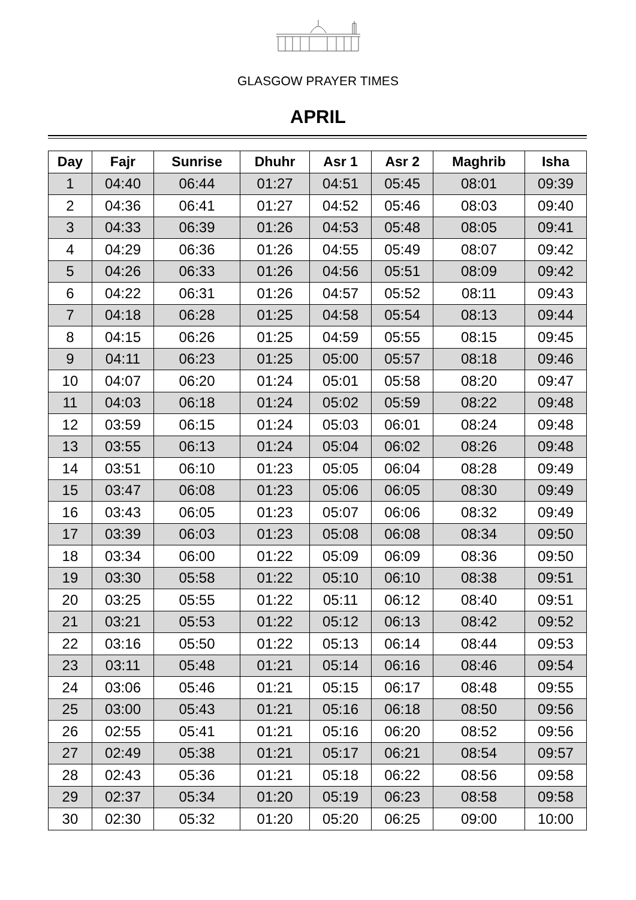GLASGOW PRAYER TIMES
APRIL
| Day | Fajr | Sunrise | Dhuhr | Asr 1 | Asr 2 | Maghrib | Isha |
| --- | --- | --- | --- | --- | --- | --- | --- |
| 1 | 04:40 | 06:44 | 01:27 | 04:51 | 05:45 | 08:01 | 09:39 |
| 2 | 04:36 | 06:41 | 01:27 | 04:52 | 05:46 | 08:03 | 09:40 |
| 3 | 04:33 | 06:39 | 01:26 | 04:53 | 05:48 | 08:05 | 09:41 |
| 4 | 04:29 | 06:36 | 01:26 | 04:55 | 05:49 | 08:07 | 09:42 |
| 5 | 04:26 | 06:33 | 01:26 | 04:56 | 05:51 | 08:09 | 09:42 |
| 6 | 04:22 | 06:31 | 01:26 | 04:57 | 05:52 | 08:11 | 09:43 |
| 7 | 04:18 | 06:28 | 01:25 | 04:58 | 05:54 | 08:13 | 09:44 |
| 8 | 04:15 | 06:26 | 01:25 | 04:59 | 05:55 | 08:15 | 09:45 |
| 9 | 04:11 | 06:23 | 01:25 | 05:00 | 05:57 | 08:18 | 09:46 |
| 10 | 04:07 | 06:20 | 01:24 | 05:01 | 05:58 | 08:20 | 09:47 |
| 11 | 04:03 | 06:18 | 01:24 | 05:02 | 05:59 | 08:22 | 09:48 |
| 12 | 03:59 | 06:15 | 01:24 | 05:03 | 06:01 | 08:24 | 09:48 |
| 13 | 03:55 | 06:13 | 01:24 | 05:04 | 06:02 | 08:26 | 09:48 |
| 14 | 03:51 | 06:10 | 01:23 | 05:05 | 06:04 | 08:28 | 09:49 |
| 15 | 03:47 | 06:08 | 01:23 | 05:06 | 06:05 | 08:30 | 09:49 |
| 16 | 03:43 | 06:05 | 01:23 | 05:07 | 06:06 | 08:32 | 09:49 |
| 17 | 03:39 | 06:03 | 01:23 | 05:08 | 06:08 | 08:34 | 09:50 |
| 18 | 03:34 | 06:00 | 01:22 | 05:09 | 06:09 | 08:36 | 09:50 |
| 19 | 03:30 | 05:58 | 01:22 | 05:10 | 06:10 | 08:38 | 09:51 |
| 20 | 03:25 | 05:55 | 01:22 | 05:11 | 06:12 | 08:40 | 09:51 |
| 21 | 03:21 | 05:53 | 01:22 | 05:12 | 06:13 | 08:42 | 09:52 |
| 22 | 03:16 | 05:50 | 01:22 | 05:13 | 06:14 | 08:44 | 09:53 |
| 23 | 03:11 | 05:48 | 01:21 | 05:14 | 06:16 | 08:46 | 09:54 |
| 24 | 03:06 | 05:46 | 01:21 | 05:15 | 06:17 | 08:48 | 09:55 |
| 25 | 03:00 | 05:43 | 01:21 | 05:16 | 06:18 | 08:50 | 09:56 |
| 26 | 02:55 | 05:41 | 01:21 | 05:16 | 06:20 | 08:52 | 09:56 |
| 27 | 02:49 | 05:38 | 01:21 | 05:17 | 06:21 | 08:54 | 09:57 |
| 28 | 02:43 | 05:36 | 01:21 | 05:18 | 06:22 | 08:56 | 09:58 |
| 29 | 02:37 | 05:34 | 01:20 | 05:19 | 06:23 | 08:58 | 09:58 |
| 30 | 02:30 | 05:32 | 01:20 | 05:20 | 06:25 | 09:00 | 10:00 |